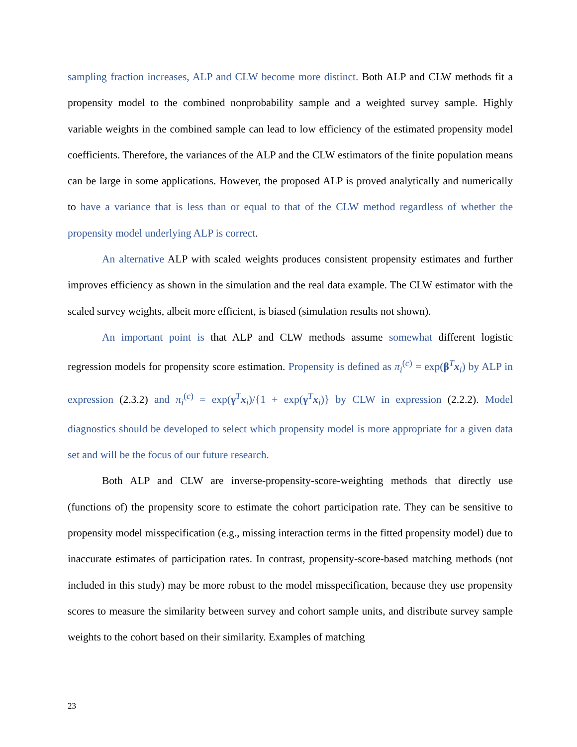sampling fraction increases, ALP and CLW become more distinct. Both ALP and CLW methods fit a propensity model to the combined nonprobability sample and a weighted survey sample. Highly variable weights in the combined sample can lead to low efficiency of the estimated propensity model coefficients. Therefore, the variances of the ALP and the CLW estimators of the finite population means can be large in some applications. However, the proposed ALP is proved analytically and numerically to have a variance that is less than or equal to that of the CLW method regardless of whether the propensity model underlying ALP is correct.
An alternative ALP with scaled weights produces consistent propensity estimates and further improves efficiency as shown in the simulation and the real data example. The CLW estimator with the scaled survey weights, albeit more efficient, is biased (simulation results not shown).
An important point is that ALP and CLW methods assume somewhat different logistic regression models for propensity score estimation. Propensity is defined as π<sub>i</sub><sup>(c)</sup> = exp(β<sup>T</sup>x<sub>i</sub>) by ALP in expression (2.3.2) and π<sub>i</sub><sup>(c)</sup> = exp(γ<sup>T</sup>x<sub>i</sub>)/{1 + exp(γ<sup>T</sup>x<sub>i</sub>)} by CLW in expression (2.2.2). Model diagnostics should be developed to select which propensity model is more appropriate for a given data set and will be the focus of our future research.
Both ALP and CLW are inverse-propensity-score-weighting methods that directly use (functions of) the propensity score to estimate the cohort participation rate. They can be sensitive to propensity model misspecification (e.g., missing interaction terms in the fitted propensity model) due to inaccurate estimates of participation rates. In contrast, propensity-score-based matching methods (not included in this study) may be more robust to the model misspecification, because they use propensity scores to measure the similarity between survey and cohort sample units, and distribute survey sample weights to the cohort based on their similarity. Examples of matching
23